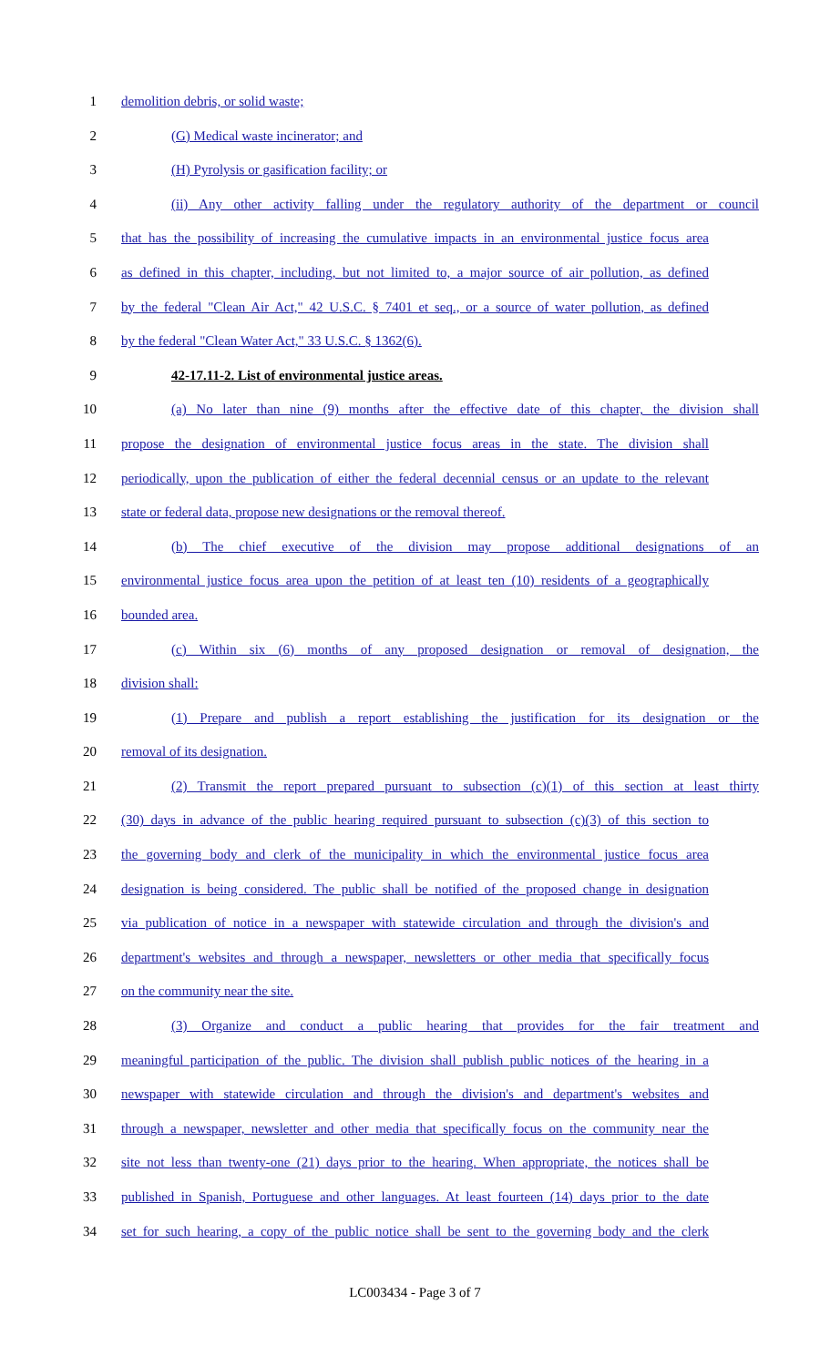1 demolition debris, or solid waste;
2 (G) Medical waste incinerator; and
3 (H) Pyrolysis or gasification facility; or
4 (ii) Any other activity falling under the regulatory authority of the department or council
5 that has the possibility of increasing the cumulative impacts in an environmental justice focus area
6 as defined in this chapter, including, but not limited to, a major source of air pollution, as defined
7 by the federal "Clean Air Act," 42 U.S.C. § 7401 et seq., or a source of water pollution, as defined
8 by the federal "Clean Water Act," 33 U.S.C. § 1362(6).
9 42-17.11-2. List of environmental justice areas.
10 (a) No later than nine (9) months after the effective date of this chapter, the division shall
11 propose the designation of environmental justice focus areas in the state. The division shall
12 periodically, upon the publication of either the federal decennial census or an update to the relevant
13 state or federal data, propose new designations or the removal thereof.
14 (b) The chief executive of the division may propose additional designations of an
15 environmental justice focus area upon the petition of at least ten (10) residents of a geographically
16 bounded area.
17 (c) Within six (6) months of any proposed designation or removal of designation, the
18 division shall:
19 (1) Prepare and publish a report establishing the justification for its designation or the
20 removal of its designation.
21 (2) Transmit the report prepared pursuant to subsection (c)(1) of this section at least thirty
22 (30) days in advance of the public hearing required pursuant to subsection (c)(3) of this section to
23 the governing body and clerk of the municipality in which the environmental justice focus area
24 designation is being considered. The public shall be notified of the proposed change in designation
25 via publication of notice in a newspaper with statewide circulation and through the division's and
26 department's websites and through a newspaper, newsletters or other media that specifically focus
27 on the community near the site.
28 (3) Organize and conduct a public hearing that provides for the fair treatment and
29 meaningful participation of the public. The division shall publish public notices of the hearing in a
30 newspaper with statewide circulation and through the division's and department's websites and
31 through a newspaper, newsletter and other media that specifically focus on the community near the
32 site not less than twenty-one (21) days prior to the hearing. When appropriate, the notices shall be
33 published in Spanish, Portuguese and other languages. At least fourteen (14) days prior to the date
34 set for such hearing, a copy of the public notice shall be sent to the governing body and the clerk
LC003434 - Page 3 of 7